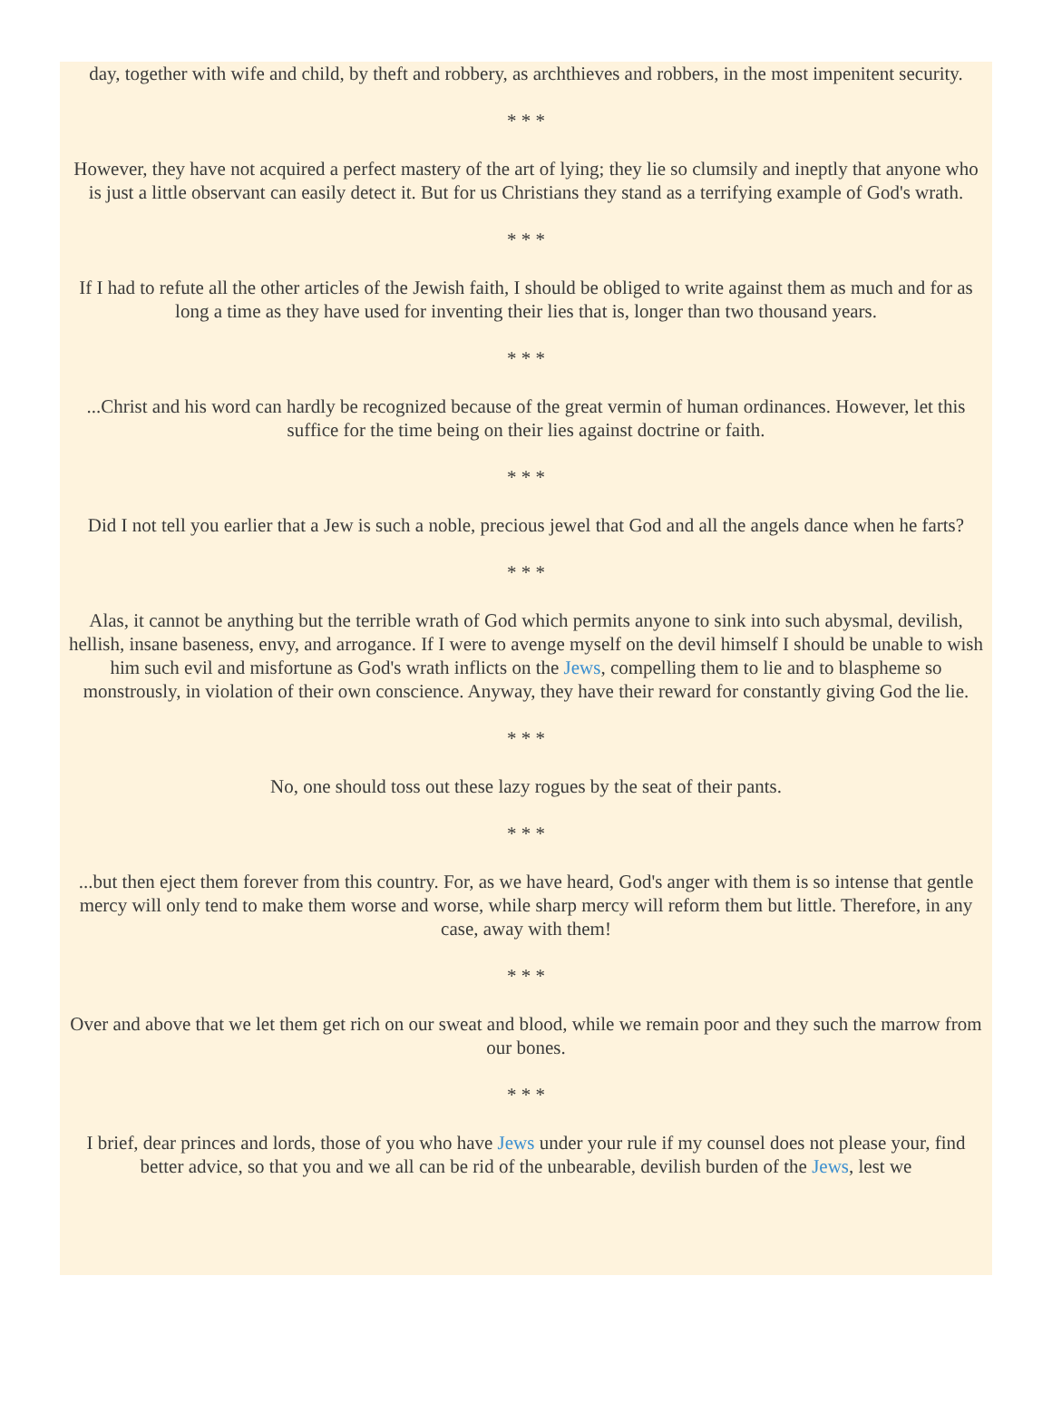day, together with wife and child, by theft and robbery, as archthieves and robbers, in the most impenitent security.
* * *
However, they have not acquired a perfect mastery of the art of lying; they lie so clumsily and ineptly that anyone who is just a little observant can easily detect it. But for us Christians they stand as a terrifying example of God's wrath.
* * *
If I had to refute all the other articles of the Jewish faith, I should be obliged to write against them as much and for as long a time as they have used for inventing their lies that is, longer than two thousand years.
* * *
...Christ and his word can hardly be recognized because of the great vermin of human ordinances. However, let this suffice for the time being on their lies against doctrine or faith.
* * *
Did I not tell you earlier that a Jew is such a noble, precious jewel that God and all the angels dance when he farts?
* * *
Alas, it cannot be anything but the terrible wrath of God which permits anyone to sink into such abysmal, devilish, hellish, insane baseness, envy, and arrogance. If I were to avenge myself on the devil himself I should be unable to wish him such evil and misfortune as God's wrath inflicts on the Jews, compelling them to lie and to blaspheme so monstrously, in violation of their own conscience. Anyway, they have their reward for constantly giving God the lie.
* * *
No, one should toss out these lazy rogues by the seat of their pants.
* * *
...but then eject them forever from this country. For, as we have heard, God's anger with them is so intense that gentle mercy will only tend to make them worse and worse, while sharp mercy will reform them but little. Therefore, in any case, away with them!
* * *
Over and above that we let them get rich on our sweat and blood, while we remain poor and they such the marrow from our bones.
* * *
I brief, dear princes and lords, those of you who have Jews under your rule if my counsel does not please your, find better advice, so that you and we all can be rid of the unbearable, devilish burden of the Jews, lest we